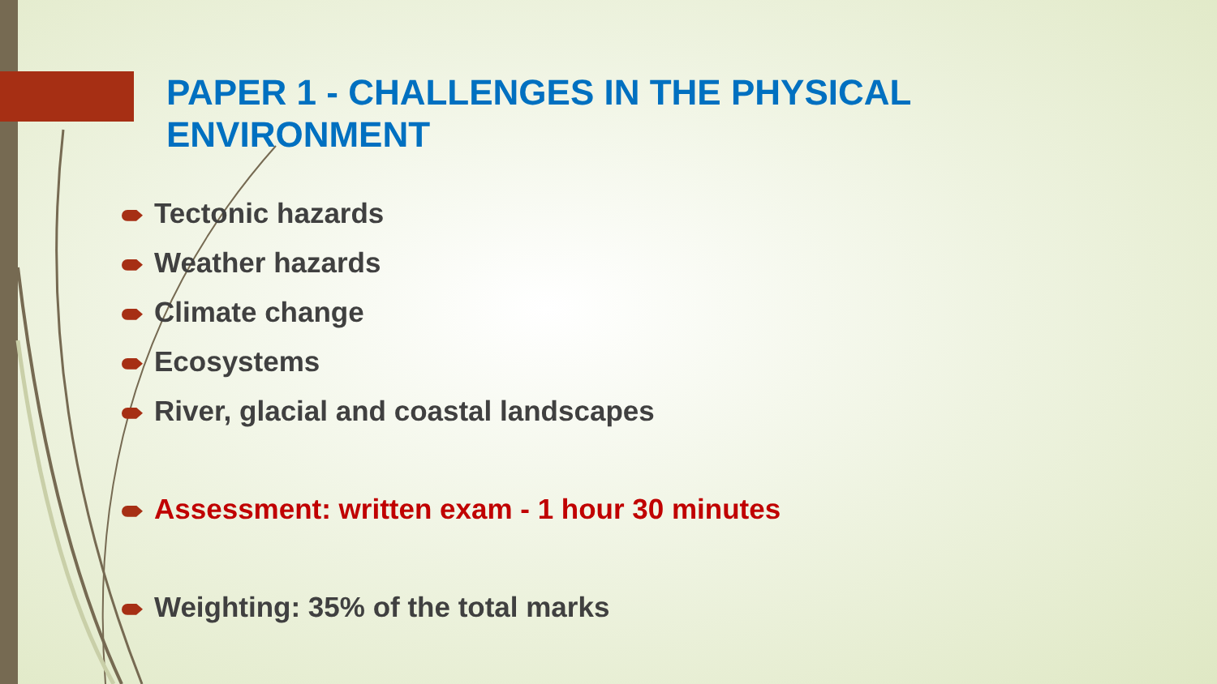PAPER 1 - CHALLENGES IN THE PHYSICAL ENVIRONMENT
Tectonic hazards
Weather hazards
Climate change
Ecosystems
River, glacial and coastal landscapes
Assessment: written exam - 1 hour 30 minutes
Weighting: 35% of the total marks